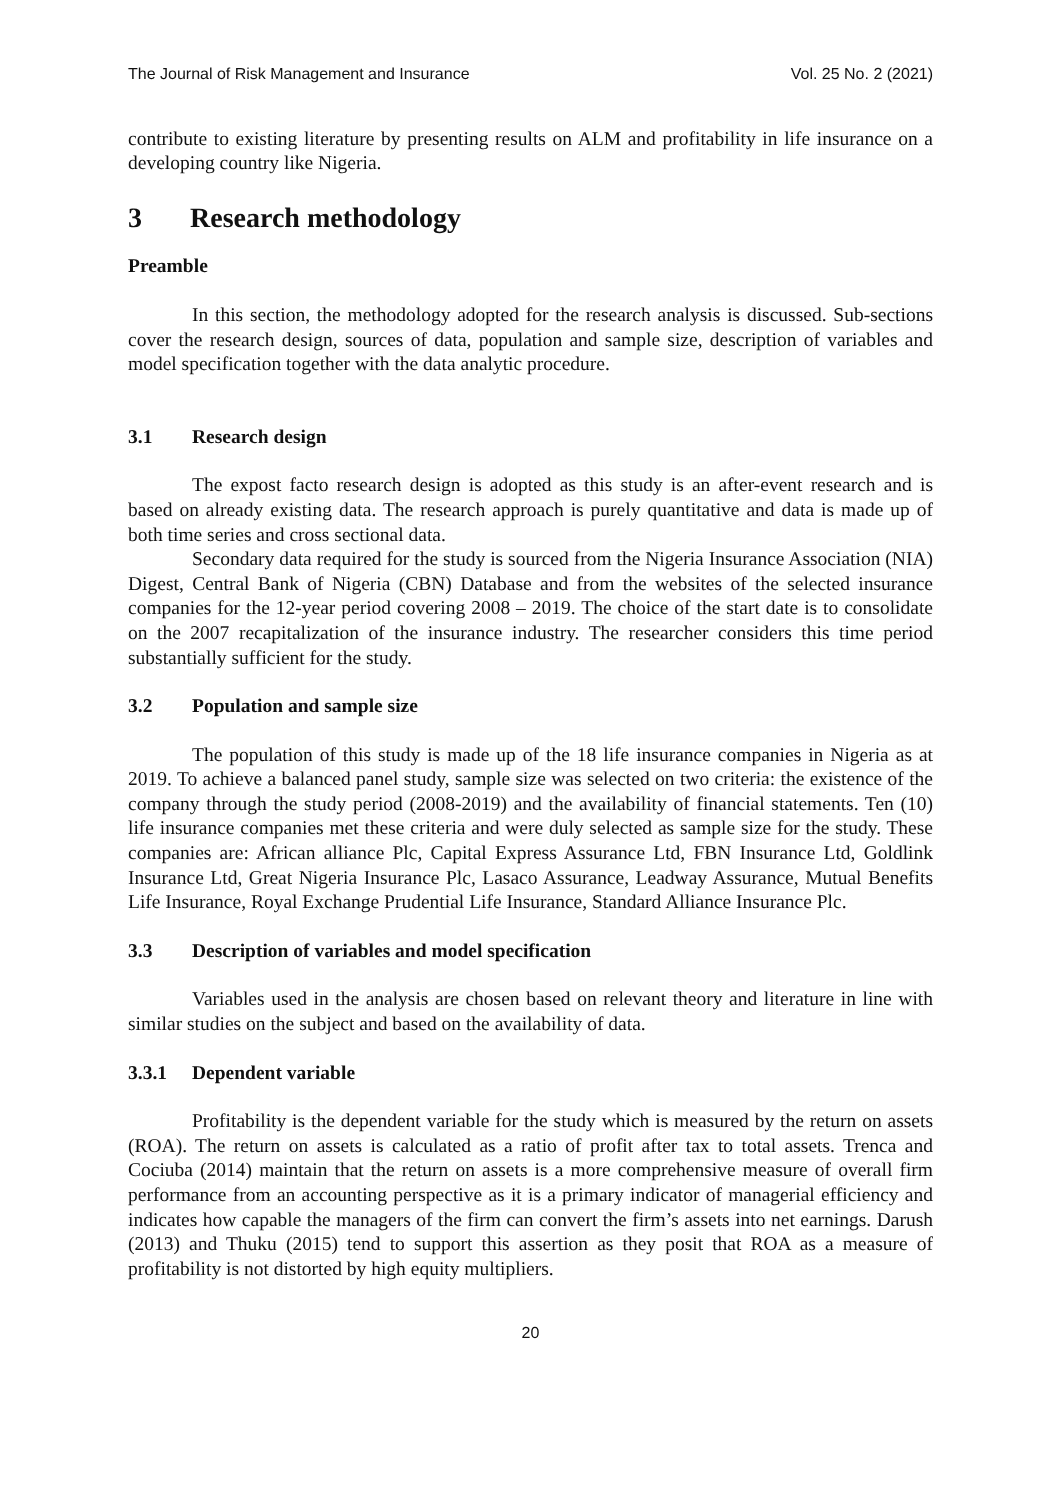The Journal of Risk Management and Insurance Vol. 25 No. 2 (2021)
contribute to existing literature by presenting results on ALM and profitability in life insurance on a developing country like Nigeria.
3 Research methodology
Preamble
In this section, the methodology adopted for the research analysis is discussed. Sub-sections cover the research design, sources of data, population and sample size, description of variables and model specification together with the data analytic procedure.
3.1 Research design
The expost facto research design is adopted as this study is an after-event research and is based on already existing data. The research approach is purely quantitative and data is made up of both time series and cross sectional data.
Secondary data required for the study is sourced from the Nigeria Insurance Association (NIA) Digest, Central Bank of Nigeria (CBN) Database and from the websites of the selected insurance companies for the 12-year period covering 2008 – 2019. The choice of the start date is to consolidate on the 2007 recapitalization of the insurance industry. The researcher considers this time period substantially sufficient for the study.
3.2 Population and sample size
The population of this study is made up of the 18 life insurance companies in Nigeria as at 2019. To achieve a balanced panel study, sample size was selected on two criteria: the existence of the company through the study period (2008-2019) and the availability of financial statements. Ten (10) life insurance companies met these criteria and were duly selected as sample size for the study. These companies are: African alliance Plc, Capital Express Assurance Ltd, FBN Insurance Ltd, Goldlink Insurance Ltd, Great Nigeria Insurance Plc, Lasaco Assurance, Leadway Assurance, Mutual Benefits Life Insurance, Royal Exchange Prudential Life Insurance, Standard Alliance Insurance Plc.
3.3 Description of variables and model specification
Variables used in the analysis are chosen based on relevant theory and literature in line with similar studies on the subject and based on the availability of data.
3.3.1 Dependent variable
Profitability is the dependent variable for the study which is measured by the return on assets (ROA). The return on assets is calculated as a ratio of profit after tax to total assets. Trenca and Cociuba (2014) maintain that the return on assets is a more comprehensive measure of overall firm performance from an accounting perspective as it is a primary indicator of managerial efficiency and indicates how capable the managers of the firm can convert the firm’s assets into net earnings. Darush (2013) and Thuku (2015) tend to support this assertion as they posit that ROA as a measure of profitability is not distorted by high equity multipliers.
20